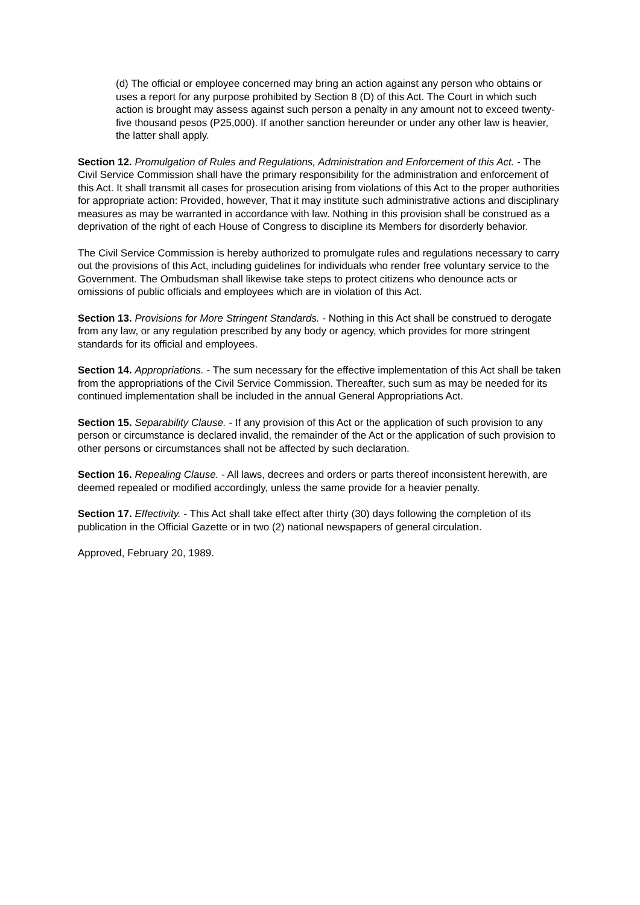(d) The official or employee concerned may bring an action against any person who obtains or uses a report for any purpose prohibited by Section 8 (D) of this Act. The Court in which such action is brought may assess against such person a penalty in any amount not to exceed twenty-five thousand pesos (P25,000). If another sanction hereunder or under any other law is heavier, the latter shall apply.
Section 12. Promulgation of Rules and Regulations, Administration and Enforcement of this Act. - The Civil Service Commission shall have the primary responsibility for the administration and enforcement of this Act. It shall transmit all cases for prosecution arising from violations of this Act to the proper authorities for appropriate action: Provided, however, That it may institute such administrative actions and disciplinary measures as may be warranted in accordance with law. Nothing in this provision shall be construed as a deprivation of the right of each House of Congress to discipline its Members for disorderly behavior.
The Civil Service Commission is hereby authorized to promulgate rules and regulations necessary to carry out the provisions of this Act, including guidelines for individuals who render free voluntary service to the Government. The Ombudsman shall likewise take steps to protect citizens who denounce acts or omissions of public officials and employees which are in violation of this Act.
Section 13. Provisions for More Stringent Standards. - Nothing in this Act shall be construed to derogate from any law, or any regulation prescribed by any body or agency, which provides for more stringent standards for its official and employees.
Section 14. Appropriations. - The sum necessary for the effective implementation of this Act shall be taken from the appropriations of the Civil Service Commission. Thereafter, such sum as may be needed for its continued implementation shall be included in the annual General Appropriations Act.
Section 15. Separability Clause. - If any provision of this Act or the application of such provision to any person or circumstance is declared invalid, the remainder of the Act or the application of such provision to other persons or circumstances shall not be affected by such declaration.
Section 16. Repealing Clause. - All laws, decrees and orders or parts thereof inconsistent herewith, are deemed repealed or modified accordingly, unless the same provide for a heavier penalty.
Section 17. Effectivity. - This Act shall take effect after thirty (30) days following the completion of its publication in the Official Gazette or in two (2) national newspapers of general circulation.
Approved, February 20, 1989.